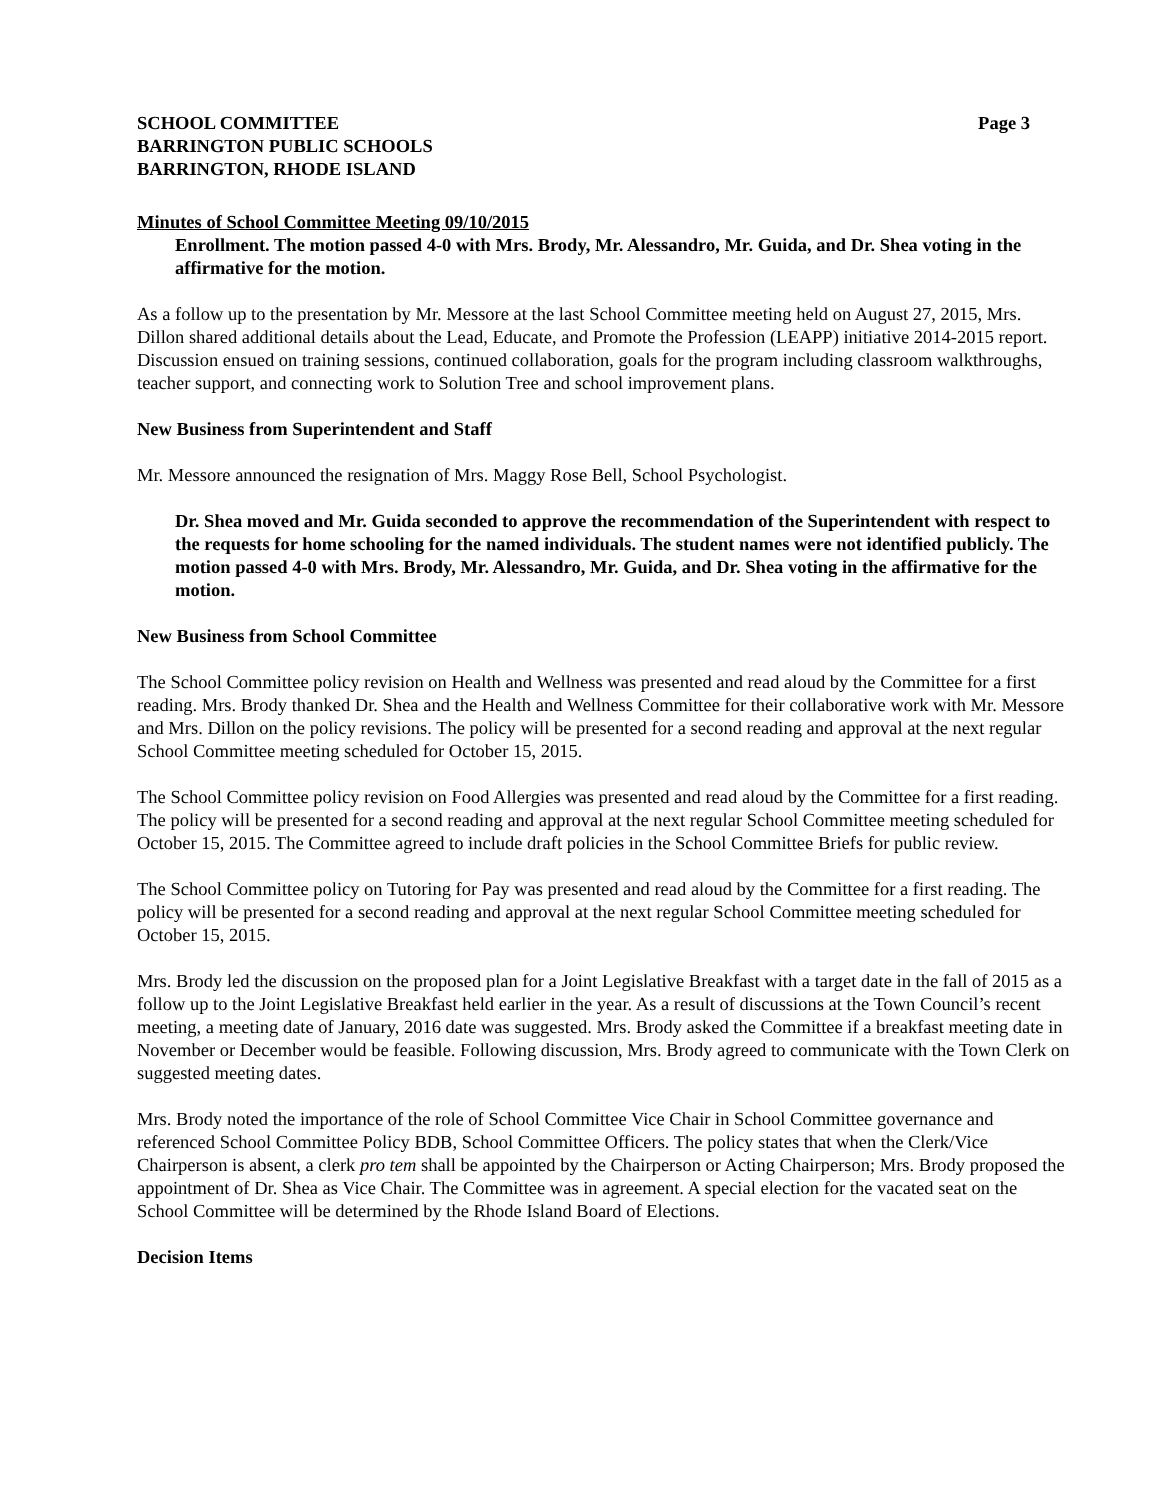SCHOOL COMMITTEE Page 3
BARRINGTON PUBLIC SCHOOLS
BARRINGTON, RHODE ISLAND
Minutes of School Committee Meeting 09/10/2015
Enrollment. The motion passed 4-0 with Mrs. Brody, Mr. Alessandro, Mr. Guida, and Dr. Shea voting in the affirmative for the motion.
As a follow up to the presentation by Mr. Messore at the last School Committee meeting held on August 27, 2015, Mrs. Dillon shared additional details about the Lead, Educate, and Promote the Profession (LEAPP) initiative 2014-2015 report. Discussion ensued on training sessions, continued collaboration, goals for the program including classroom walkthroughs, teacher support, and connecting work to Solution Tree and school improvement plans.
New Business from Superintendent and Staff
Mr. Messore announced the resignation of Mrs. Maggy Rose Bell, School Psychologist.
Dr. Shea moved and Mr. Guida seconded to approve the recommendation of the Superintendent with respect to the requests for home schooling for the named individuals. The student names were not identified publicly. The motion passed 4-0 with Mrs. Brody, Mr. Alessandro, Mr. Guida, and Dr. Shea voting in the affirmative for the motion.
New Business from School Committee
The School Committee policy revision on Health and Wellness was presented and read aloud by the Committee for a first reading. Mrs. Brody thanked Dr. Shea and the Health and Wellness Committee for their collaborative work with Mr. Messore and Mrs. Dillon on the policy revisions. The policy will be presented for a second reading and approval at the next regular School Committee meeting scheduled for October 15, 2015.
The School Committee policy revision on Food Allergies was presented and read aloud by the Committee for a first reading. The policy will be presented for a second reading and approval at the next regular School Committee meeting scheduled for October 15, 2015. The Committee agreed to include draft policies in the School Committee Briefs for public review.
The School Committee policy on Tutoring for Pay was presented and read aloud by the Committee for a first reading. The policy will be presented for a second reading and approval at the next regular School Committee meeting scheduled for October 15, 2015.
Mrs. Brody led the discussion on the proposed plan for a Joint Legislative Breakfast with a target date in the fall of 2015 as a follow up to the Joint Legislative Breakfast held earlier in the year. As a result of discussions at the Town Council’s recent meeting, a meeting date of January, 2016 date was suggested. Mrs. Brody asked the Committee if a breakfast meeting date in November or December would be feasible. Following discussion, Mrs. Brody agreed to communicate with the Town Clerk on suggested meeting dates.
Mrs. Brody noted the importance of the role of School Committee Vice Chair in School Committee governance and referenced School Committee Policy BDB, School Committee Officers. The policy states that when the Clerk/Vice Chairperson is absent, a clerk pro tem shall be appointed by the Chairperson or Acting Chairperson; Mrs. Brody proposed the appointment of Dr. Shea as Vice Chair. The Committee was in agreement. A special election for the vacated seat on the School Committee will be determined by the Rhode Island Board of Elections.
Decision Items